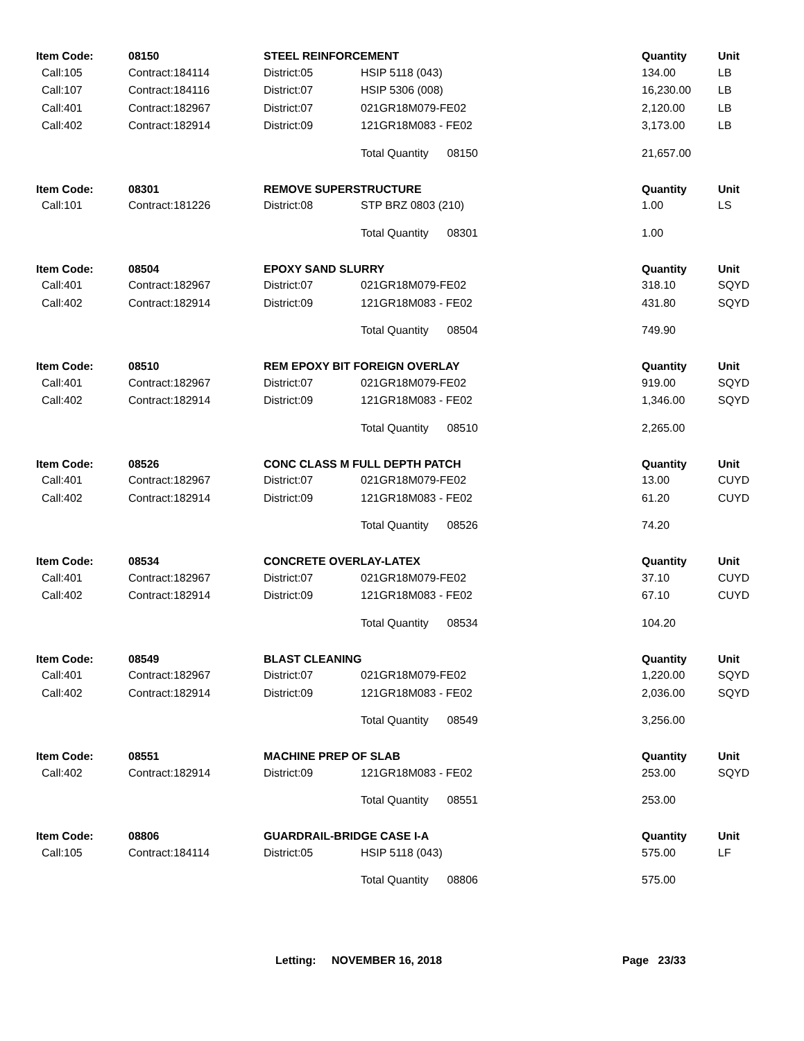| Item Code: | 08150 | STEEL REINFORCEMENT | | Quantity | Unit |
| --- | --- | --- | --- | --- | --- |
| Call:105 | Contract:184114 | District:05 | HSIP 5118 (043) | 134.00 | LB |
| Call:107 | Contract:184116 | District:07 | HSIP 5306 (008) | 16,230.00 | LB |
| Call:401 | Contract:182967 | District:07 | 021GR18M079-FE02 | 2,120.00 | LB |
| Call:402 | Contract:182914 | District:09 | 121GR18M083 - FE02 | 3,173.00 | LB |
| | | | Total Quantity 08150 | 21,657.00 | |
| Item Code: | 08301 | REMOVE SUPERSTRUCTURE | | Quantity | Unit |
| Call:101 | Contract:181226 | District:08 | STP BRZ 0803 (210) | 1.00 | LS |
| | | | Total Quantity 08301 | 1.00 | |
| Item Code: | 08504 | EPOXY SAND SLURRY | | Quantity | Unit |
| Call:401 | Contract:182967 | District:07 | 021GR18M079-FE02 | 318.10 | SQYD |
| Call:402 | Contract:182914 | District:09 | 121GR18M083 - FE02 | 431.80 | SQYD |
| | | | Total Quantity 08504 | 749.90 | |
| Item Code: | 08510 | REM EPOXY BIT FOREIGN OVERLAY | | Quantity | Unit |
| Call:401 | Contract:182967 | District:07 | 021GR18M079-FE02 | 919.00 | SQYD |
| Call:402 | Contract:182914 | District:09 | 121GR18M083 - FE02 | 1,346.00 | SQYD |
| | | | Total Quantity 08510 | 2,265.00 | |
| Item Code: | 08526 | CONC CLASS M FULL DEPTH PATCH | | Quantity | Unit |
| Call:401 | Contract:182967 | District:07 | 021GR18M079-FE02 | 13.00 | CUYD |
| Call:402 | Contract:182914 | District:09 | 121GR18M083 - FE02 | 61.20 | CUYD |
| | | | Total Quantity 08526 | 74.20 | |
| Item Code: | 08534 | CONCRETE OVERLAY-LATEX | | Quantity | Unit |
| Call:401 | Contract:182967 | District:07 | 021GR18M079-FE02 | 37.10 | CUYD |
| Call:402 | Contract:182914 | District:09 | 121GR18M083 - FE02 | 67.10 | CUYD |
| | | | Total Quantity 08534 | 104.20 | |
| Item Code: | 08549 | BLAST CLEANING | | Quantity | Unit |
| Call:401 | Contract:182967 | District:07 | 021GR18M079-FE02 | 1,220.00 | SQYD |
| Call:402 | Contract:182914 | District:09 | 121GR18M083 - FE02 | 2,036.00 | SQYD |
| | | | Total Quantity 08549 | 3,256.00 | |
| Item Code: | 08551 | MACHINE PREP OF SLAB | | Quantity | Unit |
| Call:402 | Contract:182914 | District:09 | 121GR18M083 - FE02 | 253.00 | SQYD |
| | | | Total Quantity 08551 | 253.00 | |
| Item Code: | 08806 | GUARDRAIL-BRIDGE CASE I-A | | Quantity | Unit |
| Call:105 | Contract:184114 | District:05 | HSIP 5118 (043) | 575.00 | LF |
| | | | Total Quantity 08806 | 575.00 | |
Letting: NOVEMBER 16, 2018 Page 23/33